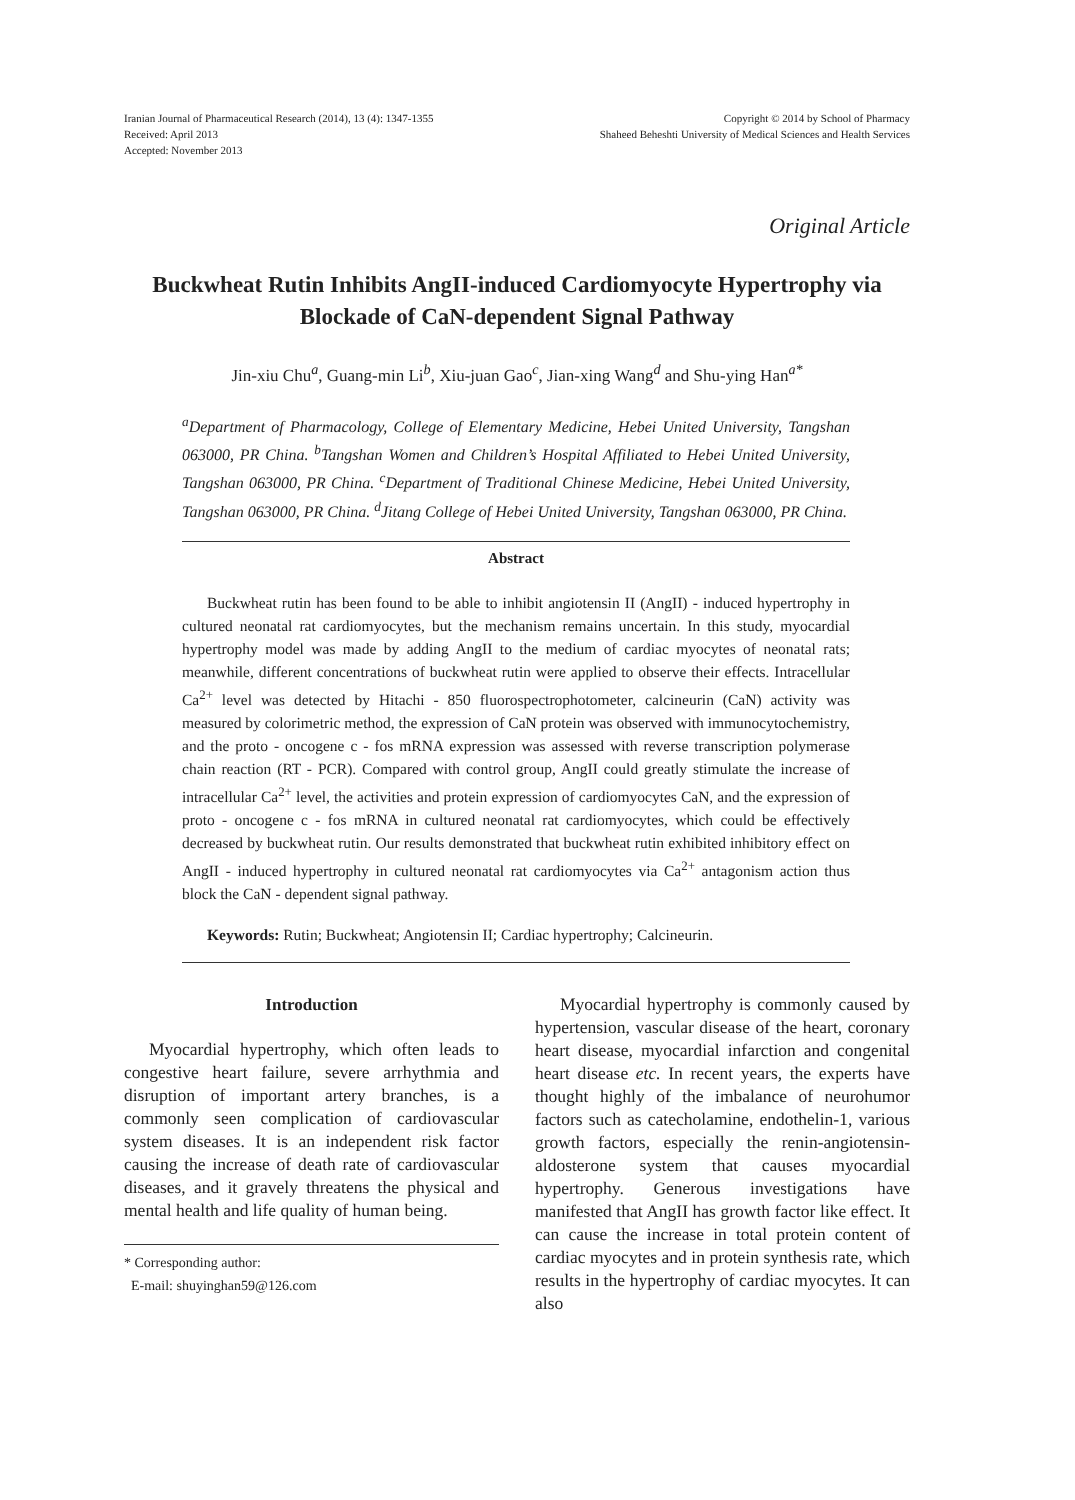Iranian Journal of Pharmaceutical Research (2014), 13 (4): 1347-1355
Received: April 2013
Accepted: November 2013
Copyright © 2014 by School of Pharmacy
Shaheed Beheshti University of Medical Sciences and Health Services
Original Article
Buckwheat Rutin Inhibits AngII-induced Cardiomyocyte Hypertrophy via Blockade of CaN-dependent Signal Pathway
Jin-xiu Chu<sup>a</sup>, Guang-min Li<sup>b</sup>, Xiu-juan Gao<sup>c</sup>, Jian-xing Wang<sup>d</sup> and Shu-ying Han<sup>a*</sup>
<sup>a</sup> Department of Pharmacology, College of Elementary Medicine, Hebei United University, Tangshan 063000, PR China. <sup>b</sup>Tangshan Women and Children’s Hospital Affiliated to Hebei United University, Tangshan 063000, PR China. <sup>c</sup>Department of Traditional Chinese Medicine, Hebei United University, Tangshan 063000, PR China. <sup>d</sup>Jitang College of Hebei United University, Tangshan 063000, PR China.
Abstract
Buckwheat rutin has been found to be able to inhibit angiotensin II (AngII) - induced hypertrophy in cultured neonatal rat cardiomyocytes, but the mechanism remains uncertain. In this study, myocardial hypertrophy model was made by adding AngII to the medium of cardiac myocytes of neonatal rats; meanwhile, different concentrations of buckwheat rutin were applied to observe their effects. Intracellular Ca<sup>2+</sup> level was detected by Hitachi - 850 fluorospectrophotometer, calcineurin (CaN) activity was measured by colorimetric method, the expression of CaN protein was observed with immunocytochemistry, and the proto - oncogene c - fos mRNA expression was assessed with reverse transcription polymerase chain reaction (RT - PCR). Compared with control group, AngII could greatly stimulate the increase of intracellular Ca<sup>2+</sup> level, the activities and protein expression of cardiomyocytes CaN, and the expression of proto - oncogene c - fos mRNA in cultured neonatal rat cardiomyocytes, which could be effectively decreased by buckwheat rutin. Our results demonstrated that buckwheat rutin exhibited inhibitory effect on AngII - induced hypertrophy in cultured neonatal rat cardiomyocytes via Ca<sup>2+</sup> antagonism action thus block the CaN - dependent signal pathway.
Keywords: Rutin; Buckwheat; Angiotensin II; Cardiac hypertrophy; Calcineurin.
Introduction
Myocardial hypertrophy, which often leads to congestive heart failure, severe arrhythmia and disruption of important artery branches, is a commonly seen complication of cardiovascular system diseases. It is an independent risk factor causing the increase of death rate of cardiovascular diseases, and it gravely threatens the physical and mental health and life quality of human being.
* Corresponding author:
E-mail: shuyinghan59@126.com
Myocardial hypertrophy is commonly caused by hypertension, vascular disease of the heart, coronary heart disease, myocardial infarction and congenital heart disease etc. In recent years, the experts have thought highly of the imbalance of neurohumor factors such as catecholamine, endothelin-1, various growth factors, especially the renin-angiotensin-aldosterone system that causes myocardial hypertrophy. Generous investigations have manifested that AngII has growth factor like effect. It can cause the increase in total protein content of cardiac myocytes and in protein synthesis rate, which results in the hypertrophy of cardiac myocytes. It can also